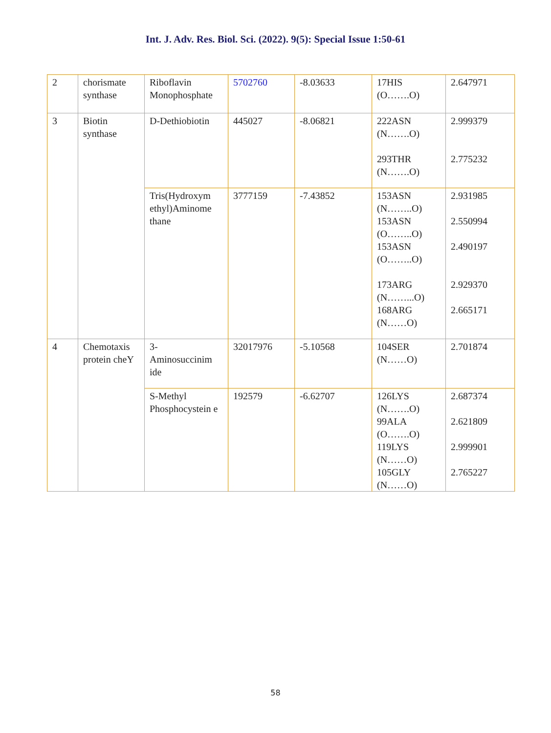Int. J. Adv. Res. Biol. Sci. (2022). 9(5): Special Issue 1:50-61
| 2 | chorismate synthase | Riboflavin Monophosphate | 5702760 | -8.03633 | 17HIS (O…….O) | 2.647971 |
| 3 | Biotin synthase | D-Dethiobiotin | 445027 | -8.06821 | 222ASN (N…….O) 293THR (N…….O) | 2.999379 2.775232 |
| | | Tris(Hydroxym ethyl)Aminome thane | 3777159 | -7.43852 | 153ASN (N……..O) 153ASN (O……..O) 153ASN (O……..O) 173ARG (N……...O) 168ARG (N……O) | 2.931985 2.550994 2.490197 2.929370 2.665171 |
| 4 | Chemotaxis protein cheY | 3- Aminosuccinim ide | 32017976 | -5.10568 | 104SER (N……O) | 2.701874 |
| | | S-Methyl Phosphocystein e | 192579 | -6.62707 | 126LYS (N…….O) 99ALA (O…….O) 119LYS (N……O) 105GLY (N……O) | 2.687374 2.621809 2.999901 2.765227 |
58